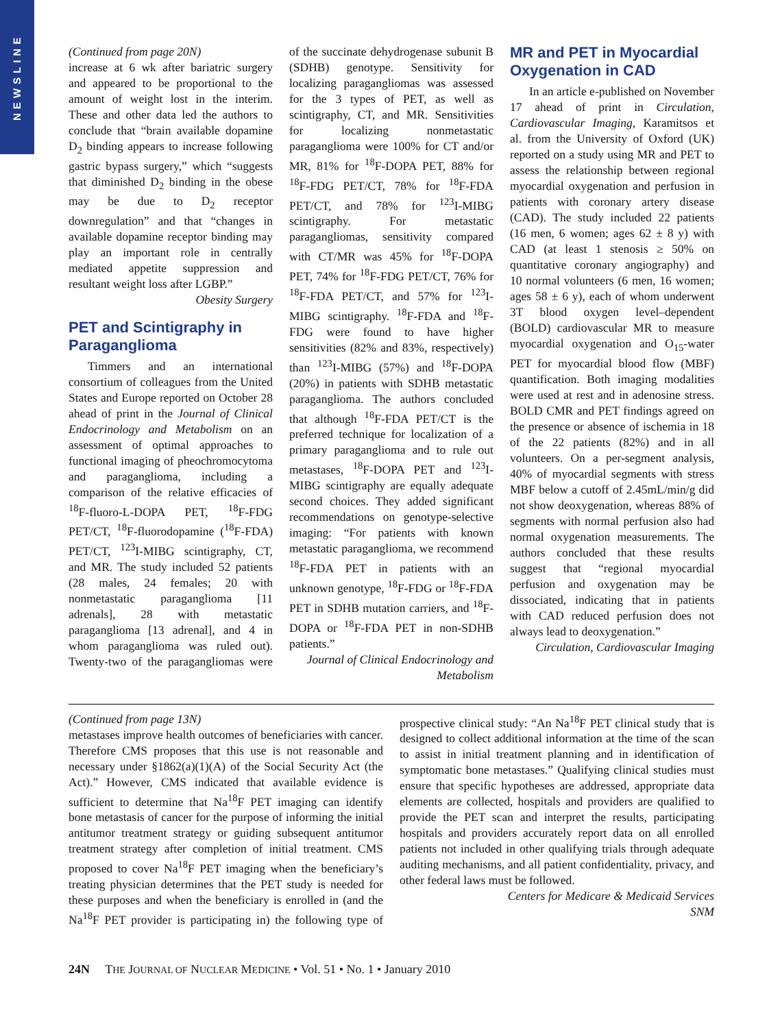NEWSLINE
(Continued from page 20N)
increase at 6 wk after bariatric surgery and appeared to be proportional to the amount of weight lost in the interim. These and other data led the authors to conclude that “brain available dopamine D<sub>2</sub> binding appears to increase following gastric bypass surgery,” which “suggests that diminished D<sub>2</sub> binding in the obese may be due to D<sub>2</sub> receptor downregulation” and that “changes in available dopamine receptor binding may play an important role in centrally mediated appetite suppression and resultant weight loss after LGBP.”
Obesity Surgery
PET and Scintigraphy in Paraganglioma
Timmers and an international consortium of colleagues from the United States and Europe reported on October 28 ahead of print in the Journal of Clinical Endocrinology and Metabolism on an assessment of optimal approaches to functional imaging of pheochromocytoma and paraganglioma, including a comparison of the relative efficacies of <sup>18</sup>F-fluoro-L-DOPA PET, <sup>18</sup>F-FDG PET/CT, <sup>18</sup>F-fluorodopamine (<sup>18</sup>F-FDA) PET/CT, <sup>123</sup>I-MIBG scintigraphy, CT, and MR. The study included 52 patients (28 males, 24 females; 20 with nonmetastatic paraganglioma [11 adrenals], 28 with metastatic paraganglioma [13 adrenal], and 4 in whom paraganglioma was ruled out). Twenty-two of the paragangliomas were of the succinate dehydrogenase subunit B (SDHB) genotype. Sensitivity for localizing paragangliomas was assessed for the 3 types of PET, as well as scintigraphy, CT, and MR. Sensitivities for localizing nonmetastatic paraganglioma were 100% for CT and/or MR, 81% for <sup>18</sup>F-DOPA PET, 88% for <sup>18</sup>F-FDG PET/CT, 78% for <sup>18</sup>F-FDA PET/CT, and 78% for <sup>123</sup>I-MIBG scintigraphy. For metastatic paragangliomas, sensitivity compared with CT/MR was 45% for <sup>18</sup>F-DOPA PET, 74% for <sup>18</sup>F-FDG PET/CT, 76% for <sup>18</sup>F-FDA PET/CT, and 57% for <sup>123</sup>I-MIBG scintigraphy. <sup>18</sup>F-FDA and <sup>18</sup>F-FDG were found to have higher sensitivities (82% and 83%, respectively) than <sup>123</sup>I-MIBG (57%) and <sup>18</sup>F-DOPA (20%) in patients with SDHB metastatic paraganglioma. The authors concluded that although <sup>18</sup>F-FDA PET/CT is the preferred technique for localization of a primary paraganglioma and to rule out metastases, <sup>18</sup>F-DOPA PET and <sup>123</sup>I-MIBG scintigraphy are equally adequate second choices. They added significant recommendations on genotype-selective imaging: “For patients with known metastatic paraganglioma, we recommend <sup>18</sup>F-FDA PET in patients with an unknown genotype, <sup>18</sup>F-FDG or <sup>18</sup>F-FDA PET in SDHB mutation carriers, and <sup>18</sup>F-DOPA or <sup>18</sup>F-FDA PET in non-SDHB patients.”
Journal of Clinical Endocrinology and Metabolism
MR and PET in Myocardial Oxygenation in CAD
In an article e-published on November 17 ahead of print in Circulation, Cardiovascular Imaging, Karamitsos et al. from the University of Oxford (UK) reported on a study using MR and PET to assess the relationship between regional myocardial oxygenation and perfusion in patients with coronary artery disease (CAD). The study included 22 patients (16 men, 6 women; ages 62 ± 8 y) with CAD (at least 1 stenosis ≥ 50% on quantitative coronary angiography) and 10 normal volunteers (6 men, 16 women; ages 58 ± 6 y), each of whom underwent 3T blood oxygen level–dependent (BOLD) cardiovascular MR to measure myocardial oxygenation and O<sub>15</sub>-water PET for myocardial blood flow (MBF) quantification. Both imaging modalities were used at rest and in adenosine stress. BOLD CMR and PET findings agreed on the presence or absence of ischemia in 18 of the 22 patients (82%) and in all volunteers. On a per-segment analysis, 40% of myocardial segments with stress MBF below a cutoff of 2.45mL/min/g did not show deoxygenation, whereas 88% of segments with normal perfusion also had normal oxygenation measurements. The authors concluded that these results suggest that “regional myocardial perfusion and oxygenation may be dissociated, indicating that in patients with CAD reduced perfusion does not always lead to deoxygenation.”
Circulation, Cardiovascular Imaging
(Continued from page 13N)
metastases improve health outcomes of beneficiaries with cancer. Therefore CMS proposes that this use is not reasonable and necessary under §1862(a)(1)(A) of the Social Security Act (the Act).” However, CMS indicated that available evidence is sufficient to determine that Na<sup>18</sup>F PET imaging can identify bone metastasis of cancer for the purpose of informing the initial antitumor treatment strategy or guiding subsequent antitumor treatment strategy after completion of initial treatment. CMS proposed to cover Na<sup>18</sup>F PET imaging when the beneficiary’s treating physician determines that the PET study is needed for these purposes and when the beneficiary is enrolled in (and the Na<sup>18</sup>F PET provider is participating in) the following type of prospective clinical study: “An Na<sup>18</sup>F PET clinical study that is designed to collect additional information at the time of the scan to assist in initial treatment planning and in identification of symptomatic bone metastases.” Qualifying clinical studies must ensure that specific hypotheses are addressed, appropriate data elements are collected, hospitals and providers are qualified to provide the PET scan and interpret the results, participating hospitals and providers accurately report data on all enrolled patients not included in other qualifying trials through adequate auditing mechanisms, and all patient confidentiality, privacy, and other federal laws must be followed.
Centers for Medicare & Medicaid Services
SNM
24N THE JOURNAL OF NUCLEAR MEDICINE • Vol. 51 • No. 1 • January 2010